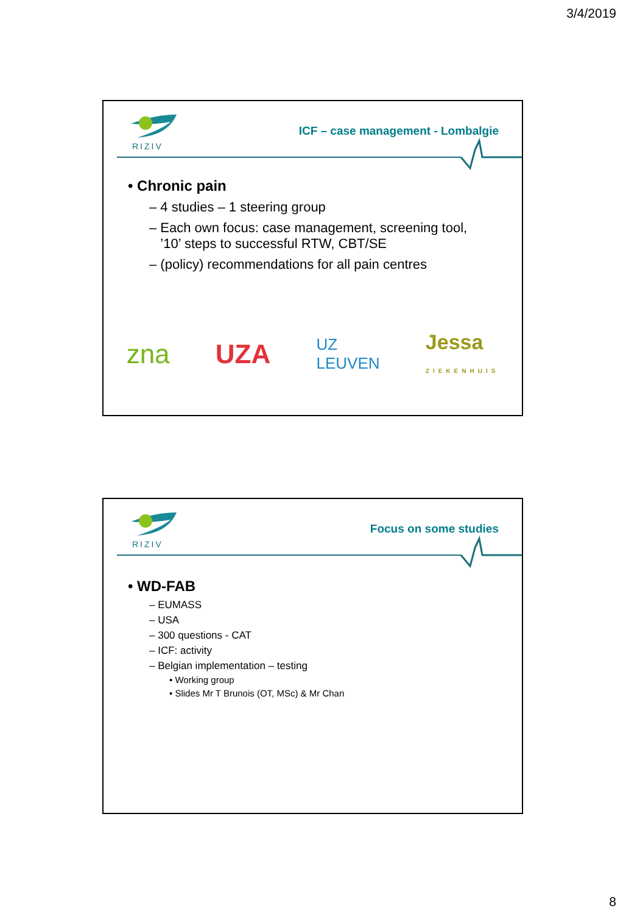3/4/2019
RIZIV
ICF – case management - Lombalgie
• Chronic pain
– 4 studies – 1 steering group
– Each own focus: case management, screening tool,
’10’ steps to successful RTW, CBT/SE
– (policy) recommendations for all pain centres
zna UZA UZ
LEUVEN Jessa
ZIEKENHUIS
RIZIV
Focus on some studies
• WD-FAB
– EUMASS
– USA
– 300 questions - CAT
– ICF: activity
– Belgian implementation – testing
• Working group
• Slides Mr T Brunois (OT, MSc) & Mr Chan
8